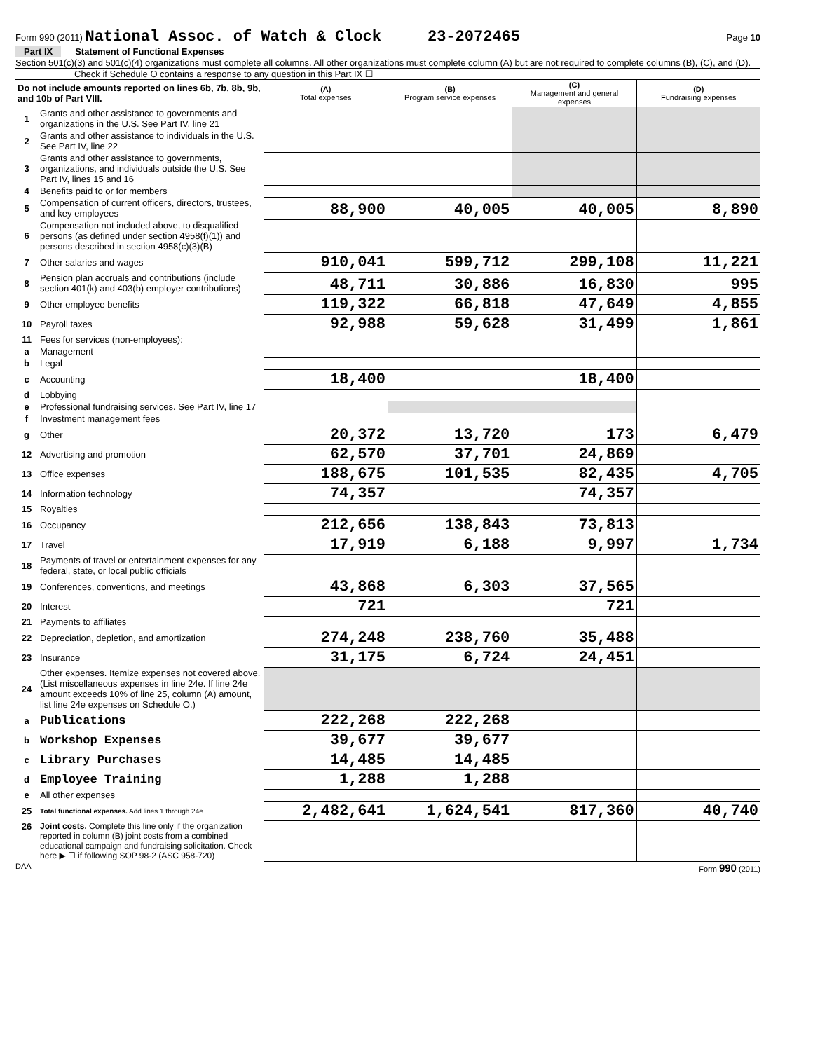Form 990 (2011) National Assoc. of Watch & Clock 23-2072465 Page 10
Part IX Statement of Functional Expenses
Section 501(c)(3) and 501(c)(4) organizations must complete all columns. All other organizations must complete column (A) but are not required to complete columns (B), (C), and (D).
Check if Schedule O contains a response to any question in this Part IX ☐
| Do not include amounts reported on lines 6b, 7b, 8b, 9b, and 10b of Part VIII. | | (A) Total expenses | (B) Program service expenses | (C) Management and general expenses | (D) Fundraising expenses |
| --- | --- | --- | --- | --- | --- |
| 1 | Grants and other assistance to governments and organizations in the U.S. See Part IV, line 21 | | | | |
| 2 | Grants and other assistance to individuals in the U.S. See Part IV, line 22 | | | | |
| 3 | Grants and other assistance to governments, organizations, and individuals outside the U.S. See Part IV, lines 15 and 16 | | | | |
| 4 | Benefits paid to or for members | | | | |
| 5 | Compensation of current officers, directors, trustees, and key employees | 88,900 | 40,005 | 40,005 | 8,890 |
| 6 | Compensation not included above, to disqualified persons (as defined under section 4958(f)(1)) and persons described in section 4958(c)(3)(B) | | | | |
| 7 | Other salaries and wages | 910,041 | 599,712 | 299,108 | 11,221 |
| 8 | Pension plan accruals and contributions (include section 401(k) and 403(b) employer contributions) | 48,711 | 30,886 | 16,830 | 995 |
| 9 | Other employee benefits | 119,322 | 66,818 | 47,649 | 4,855 |
| 10 | Payroll taxes | 92,988 | 59,628 | 31,499 | 1,861 |
| 11 | Fees for services (non-employees): | | | | |
| a | Management | | | | |
| b | Legal | | | | |
| c | Accounting | 18,400 | | 18,400 | |
| d | Lobbying | | | | |
| e | Professional fundraising services. See Part IV, line 17 | | | | |
| f | Investment management fees | | | | |
| g | Other | 20,372 | 13,720 | 173 | 6,479 |
| 12 | Advertising and promotion | 62,570 | 37,701 | 24,869 | |
| 13 | Office expenses | 188,675 | 101,535 | 82,435 | 4,705 |
| 14 | Information technology | 74,357 | | 74,357 | |
| 15 | Royalties | | | | |
| 16 | Occupancy | 212,656 | 138,843 | 73,813 | |
| 17 | Travel | 17,919 | 6,188 | 9,997 | 1,734 |
| 18 | Payments of travel or entertainment expenses for any federal, state, or local public officials | | | | |
| 19 | Conferences, conventions, and meetings | 43,868 | 6,303 | 37,565 | |
| 20 | Interest | 721 | | 721 | |
| 21 | Payments to affiliates | | | | |
| 22 | Depreciation, depletion, and amortization | 274,248 | 238,760 | 35,488 | |
| 23 | Insurance | 31,175 | 6,724 | 24,451 | |
| 24 | Other expenses. Itemize expenses not covered above. (List miscellaneous expenses in line 24e. If line 24e amount exceeds 10% of line 25, column (A) amount, list line 24e expenses on Schedule O.) | | | | |
| a | Publications | 222,268 | 222,268 | | |
| b | Workshop Expenses | 39,677 | 39,677 | | |
| c | Library Purchases | 14,485 | 14,485 | | |
| d | Employee Training | 1,288 | 1,288 | | |
| e | All other expenses | | | | |
| 25 | Total functional expenses. Add lines 1 through 24e | 2,482,641 | 1,624,541 | 817,360 | 40,740 |
| 26 | Joint costs. Complete this line only if the organization reported in column (B) joint costs from a combined educational campaign and fundraising solicitation. Check here ▶ ☐ if following SOP 98-2 (ASC 958-720) | | | | |
DAA Form 990 (2011)